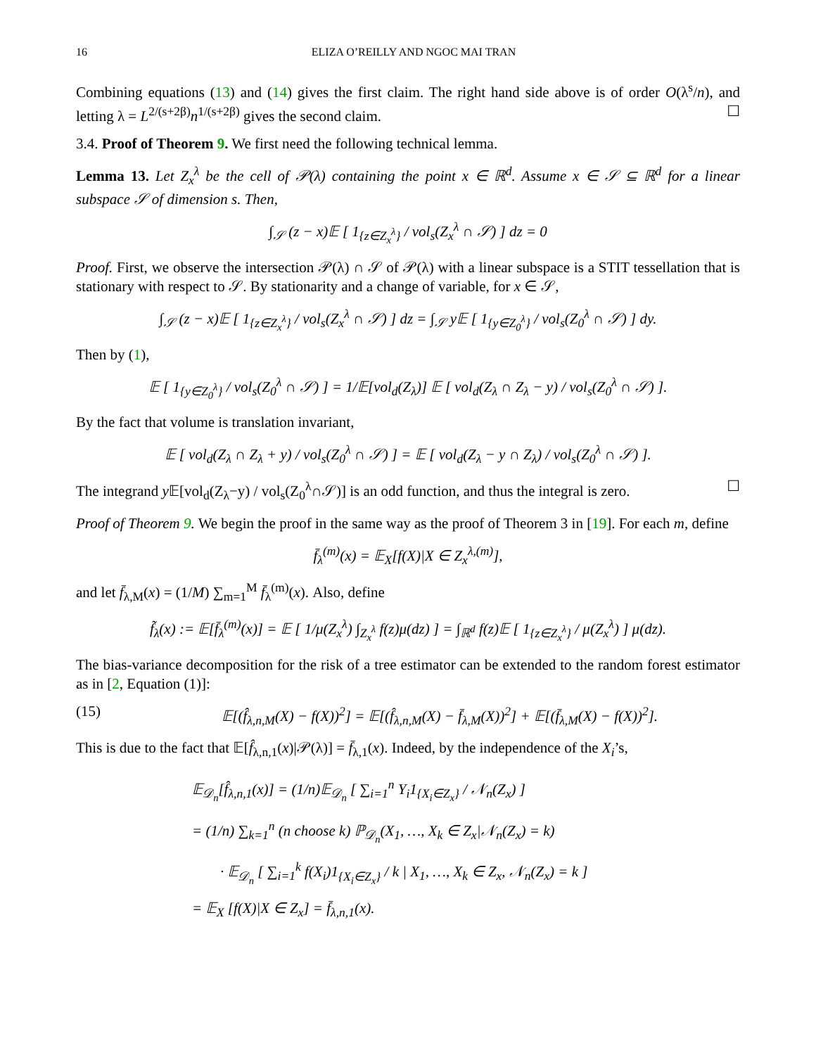16 ELIZA O’REILLY AND NGOC MAI TRAN
Combining equations (13) and (14) gives the first claim. The right hand side above is of order O(λ<sup>s</sup>/n), and letting λ = L<sup>2/(s+2β)</sup>n<sup>1/(s+2β)</sup> gives the second claim. ☐
3.4. Proof of Theorem 9. We first need the following technical lemma.
Lemma 13. Let Z<sub>x</sub><sup>λ</sup> be the cell of 𝒫(λ) containing the point x ∈ ℝ<sup>d</sup>. Assume x ∈ 𝒮 ⊆ ℝ<sup>d</sup> for a linear subspace 𝒮 of dimension s. Then,
∫<sub>𝒮</sub> (z − x)𝔼 [ 1<sub>{z∈Z<sub>x</sub><sup>λ</sup>}</sub> / vol<sub>s</sub>(Z<sub>x</sub><sup>λ</sup> ∩ 𝒮) ] dz = 0
Proof. First, we observe the intersection 𝒫(λ) ∩ 𝒮 of 𝒫(λ) with a linear subspace is a STIT tessellation that is stationary with respect to 𝒮. By stationarity and a change of variable, for x ∈ 𝒮,
∫<sub>𝒮</sub> (z − x)𝔼 [ 1<sub>{z∈Z<sub>x</sub><sup>λ</sup>}</sub> / vol<sub>s</sub>(Z<sub>x</sub><sup>λ</sup> ∩ 𝒮) ] dz = ∫<sub>𝒮</sub> y𝔼 [ 1<sub>{y∈Z<sub>0</sub><sup>λ</sup>}</sub> / vol<sub>s</sub>(Z<sub>0</sub><sup>λ</sup> ∩ 𝒮) ] dy.
Then by (1),
𝔼 [ 1<sub>{y∈Z<sub>0</sub><sup>λ</sup>}</sub> / vol<sub>s</sub>(Z<sub>0</sub><sup>λ</sup> ∩ 𝒮) ] = 1/𝔼[vol<sub>d</sub>(Z<sub>λ</sub>)] 𝔼 [ vol<sub>d</sub>(Z<sub>λ</sub> ∩ Z<sub>λ</sub> − y) / vol<sub>s</sub>(Z<sub>0</sub><sup>λ</sup> ∩ 𝒮) ].
By the fact that volume is translation invariant,
𝔼 [ vol<sub>d</sub>(Z<sub>λ</sub> ∩ Z<sub>λ</sub> + y) / vol<sub>s</sub>(Z<sub>0</sub><sup>λ</sup> ∩ 𝒮) ] = 𝔼 [ vol<sub>d</sub>(Z<sub>λ</sub> − y ∩ Z<sub>λ</sub>) / vol<sub>s</sub>(Z<sub>0</sub><sup>λ</sup> ∩ 𝒮) ].
The integrand y 𝔼[vol<sub>d</sub>(Z<sub>λ</sub>−y) / vol<sub>s</sub>(Z<sub>0</sub><sup>λ</sup>∩𝒮)] is an odd function, and thus the integral is zero. ☐
Proof of Theorem 9. We begin the proof in the same way as the proof of Theorem 3 in [19]. For each m, define
f̄<sub>λ</sub><sup>(m)</sup>(x) = 𝔼<sub>X</sub>[f(X)|X ∈ Z<sub>x</sub><sup>λ,(m)</sup>],
and let f̄<sub>λ,M</sub>(x) = (1/M) ∑<sub>m=1</sub><sup>M</sup> f̄<sub>λ</sub><sup>(m)</sup>(x). Also, define
f̃<sub>λ</sub>(x) := 𝔼[f̄<sub>λ</sub><sup>(m)</sup>(x)] = 𝔼 [ 1/μ(Z<sub>x</sub><sup>λ</sup>) ∫<sub>Z<sub>x</sub><sup>λ</sup></sub> f(z)μ(dz) ] = ∫<sub>ℝ<sup>d</sup></sub> f(z)𝔼 [ 1<sub>{z∈Z<sub>x</sub><sup>λ</sup>}</sub> / μ(Z<sub>x</sub><sup>λ</sup>) ] μ(dz).
The bias-variance decomposition for the risk of a tree estimator can be extended to the random forest estimator as in [2, Equation (1)]:
(15) 𝔼[(f̂<sub>λ,n,M</sub>(X) − f(X))<sup>2</sup>] = 𝔼[(f̂<sub>λ,n,M</sub>(X) − f̄<sub>λ,M</sub>(X))<sup>2</sup>] + 𝔼[(f̄<sub>λ,M</sub>(X) − f(X))<sup>2</sup>].
This is due to the fact that 𝔼[f̂<sub>λ,n,1</sub>(x)|𝒫(λ)] = f̄<sub>λ,1</sub>(x). Indeed, by the independence of the X<sub>i</sub>’s,
𝔼<sub>𝒟<sub>n</sub></sub>[f̂<sub>λ,n,1</sub>(x)] = (1/n)𝔼<sub>𝒟<sub>n</sub></sub> [ ∑<sub>i=1</sub><sup>n</sup> Y<sub>i</sub>1<sub>{X<sub>i</sub>∈Z<sub>x</sub>}</sub> / 𝒩<sub>n</sub>(Z<sub>x</sub>) ]
= (1/n) ∑<sub>k=1</sub><sup>n</sup> (n choose k) ℙ<sub>𝒟<sub>n</sub></sub>(X<sub>1</sub>, …, X<sub>k</sub> ∈ Z<sub>x</sub>|𝒩<sub>n</sub>(Z<sub>x</sub>) = k)
· 𝔼<sub>𝒟<sub>n</sub></sub> [ ∑<sub>i=1</sub><sup>k</sup> f(X<sub>i</sub>)1<sub>{X<sub>i</sub>∈Z<sub>x</sub>}</sub> / k | X<sub>1</sub>, …, X<sub>k</sub> ∈ Z<sub>x</sub>, 𝒩<sub>n</sub>(Z<sub>x</sub>) = k ]
= 𝔼<sub>X</sub> [f(X)|X ∈ Z<sub>x</sub>] = f̄<sub>λ,n,1</sub>(x).